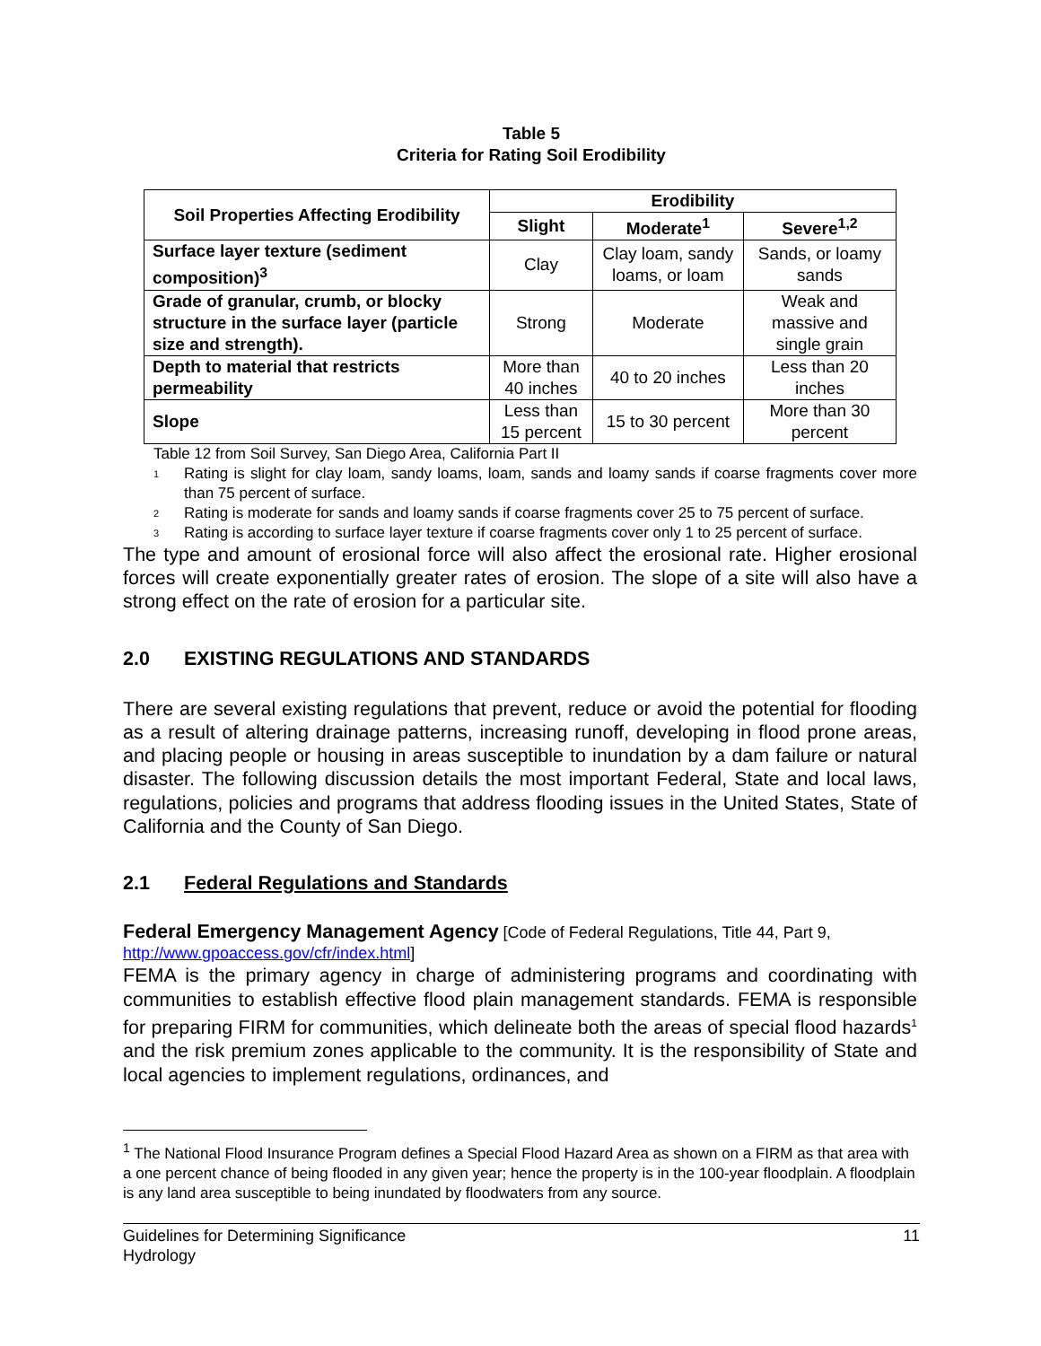Table 5
Criteria for Rating Soil Erodibility
| Soil Properties Affecting Erodibility | Erodibility | | |
| --- | --- | --- | --- |
| | Slight | Moderate<sup>1</sup> | Severe<sup>1,2</sup> |
| Surface layer texture (sediment composition)<sup>3</sup> | Clay | Clay loam, sandy loams, or loam | Sands, or loamy sands |
| Grade of granular, crumb, or blocky structure in the surface layer (particle size and strength). | Strong | Moderate | Weak and massive and single grain |
| Depth to material that restricts permeability | More than 40 inches | 40 to 20 inches | Less than 20 inches |
| Slope | Less than 15 percent | 15 to 30 percent | More than 30 percent |
Table 12 from Soil Survey, San Diego Area, California Part II
<sup>1</sup> Rating is slight for clay loam, sandy loams, loam, sands and loamy sands if coarse fragments cover more than 75 percent of surface.
<sup>2</sup> Rating is moderate for sands and loamy sands if coarse fragments cover 25 to 75 percent of surface.
<sup>3</sup> Rating is according to surface layer texture if coarse fragments cover only 1 to 25 percent of surface.
The type and amount of erosional force will also affect the erosional rate. Higher erosional forces will create exponentially greater rates of erosion. The slope of a site will also have a strong effect on the rate of erosion for a particular site.
2.0 EXISTING REGULATIONS AND STANDARDS
There are several existing regulations that prevent, reduce or avoid the potential for flooding as a result of altering drainage patterns, increasing runoff, developing in flood prone areas, and placing people or housing in areas susceptible to inundation by a dam failure or natural disaster. The following discussion details the most important Federal, State and local laws, regulations, policies and programs that address flooding issues in the United States, State of California and the County of San Diego.
2.1 Federal Regulations and Standards
Federal Emergency Management Agency [Code of Federal Regulations, Title 44, Part 9, http://www.gpoaccess.gov/cfr/index.html]
FEMA is the primary agency in charge of administering programs and coordinating with communities to establish effective flood plain management standards. FEMA is responsible for preparing FIRM for communities, which delineate both the areas of special flood hazards<sup>1</sup> and the risk premium zones applicable to the community. It is the responsibility of State and local agencies to implement regulations, ordinances, and
<sup>1</sup> The National Flood Insurance Program defines a Special Flood Hazard Area as shown on a FIRM as that area with a one percent chance of being flooded in any given year; hence the property is in the 100-year floodplain. A floodplain is any land area susceptible to being inundated by floodwaters from any source.
Guidelines for Determining Significance
Hydrology
11